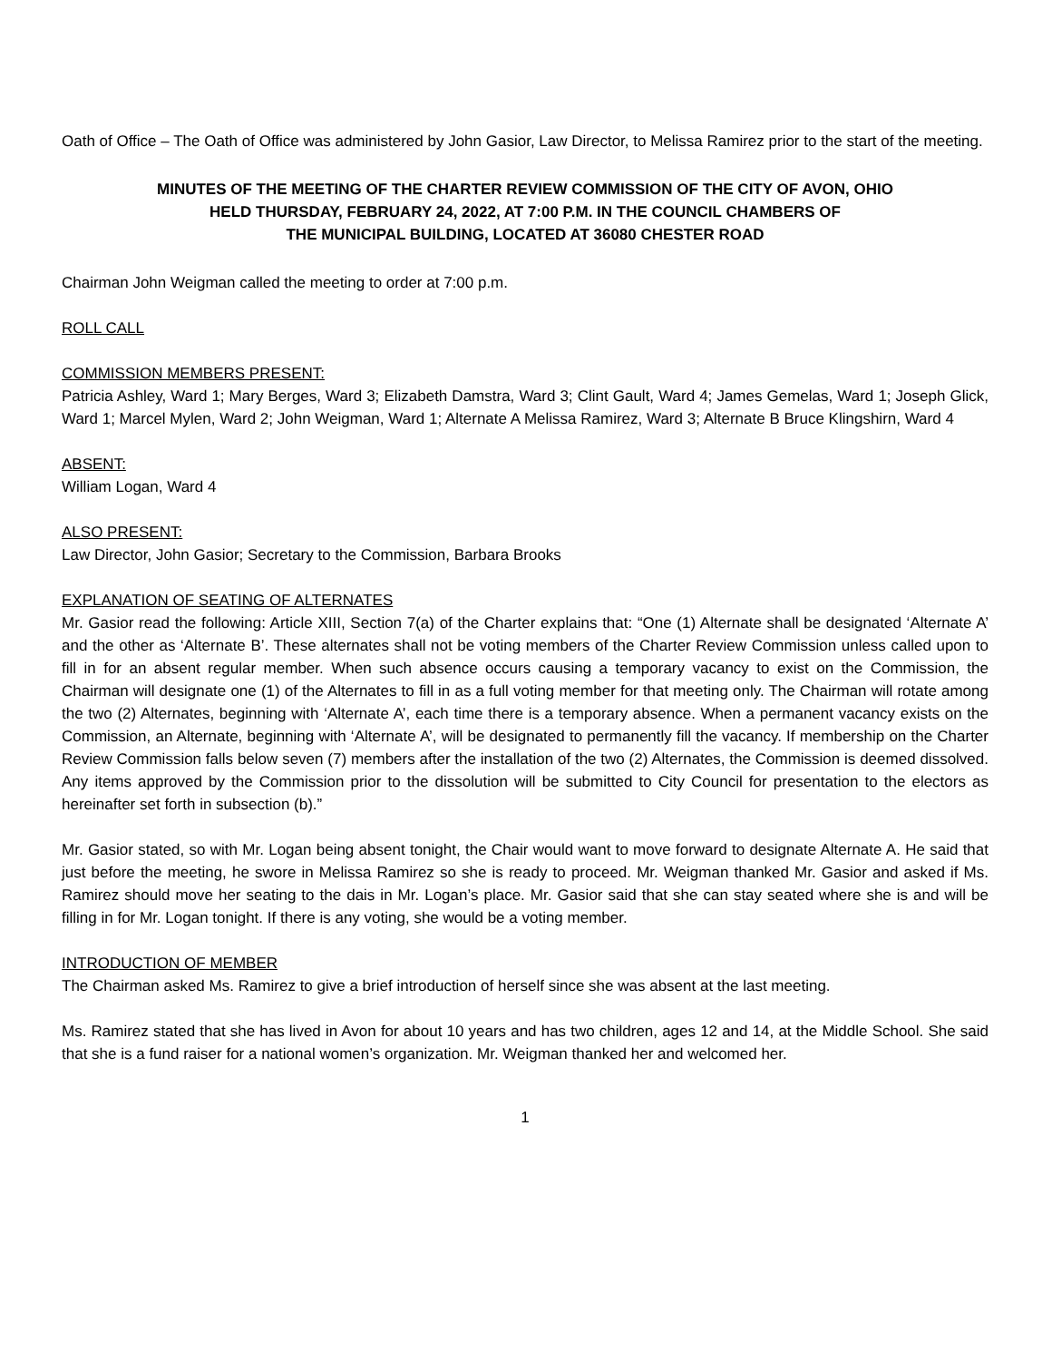Oath of Office – The Oath of Office was administered by John Gasior, Law Director, to Melissa Ramirez prior to the start of the meeting.
MINUTES OF THE MEETING OF THE CHARTER REVIEW COMMISSION OF THE CITY OF AVON, OHIO
HELD THURSDAY, FEBRUARY 24, 2022, AT 7:00 P.M. IN THE COUNCIL CHAMBERS OF
THE MUNICIPAL BUILDING, LOCATED AT 36080 CHESTER ROAD
Chairman John Weigman called the meeting to order at 7:00 p.m.
ROLL CALL
COMMISSION MEMBERS PRESENT:
Patricia Ashley, Ward 1; Mary Berges, Ward 3; Elizabeth Damstra, Ward 3; Clint Gault, Ward 4; James Gemelas, Ward 1; Joseph Glick, Ward 1; Marcel Mylen, Ward 2; John Weigman, Ward 1; Alternate A Melissa Ramirez, Ward 3; Alternate B Bruce Klingshirn, Ward 4
ABSENT:
William Logan, Ward 4
ALSO PRESENT:
Law Director, John Gasior; Secretary to the Commission, Barbara Brooks
EXPLANATION OF SEATING OF ALTERNATES
Mr. Gasior read the following: Article XIII, Section 7(a) of the Charter explains that: “One (1) Alternate shall be designated ‘Alternate A’ and the other as ‘Alternate B’. These alternates shall not be voting members of the Charter Review Commission unless called upon to fill in for an absent regular member. When such absence occurs causing a temporary vacancy to exist on the Commission, the Chairman will designate one (1) of the Alternates to fill in as a full voting member for that meeting only. The Chairman will rotate among the two (2) Alternates, beginning with ‘Alternate A’, each time there is a temporary absence. When a permanent vacancy exists on the Commission, an Alternate, beginning with ‘Alternate A’, will be designated to permanently fill the vacancy. If membership on the Charter Review Commission falls below seven (7) members after the installation of the two (2) Alternates, the Commission is deemed dissolved. Any items approved by the Commission prior to the dissolution will be submitted to City Council for presentation to the electors as hereinafter set forth in subsection (b).”
Mr. Gasior stated, so with Mr. Logan being absent tonight, the Chair would want to move forward to designate Alternate A. He said that just before the meeting, he swore in Melissa Ramirez so she is ready to proceed. Mr. Weigman thanked Mr. Gasior and asked if Ms. Ramirez should move her seating to the dais in Mr. Logan’s place. Mr. Gasior said that she can stay seated where she is and will be filling in for Mr. Logan tonight. If there is any voting, she would be a voting member.
INTRODUCTION OF MEMBER
The Chairman asked Ms. Ramirez to give a brief introduction of herself since she was absent at the last meeting.
Ms. Ramirez stated that she has lived in Avon for about 10 years and has two children, ages 12 and 14, at the Middle School. She said that she is a fund raiser for a national women’s organization. Mr. Weigman thanked her and welcomed her.
1